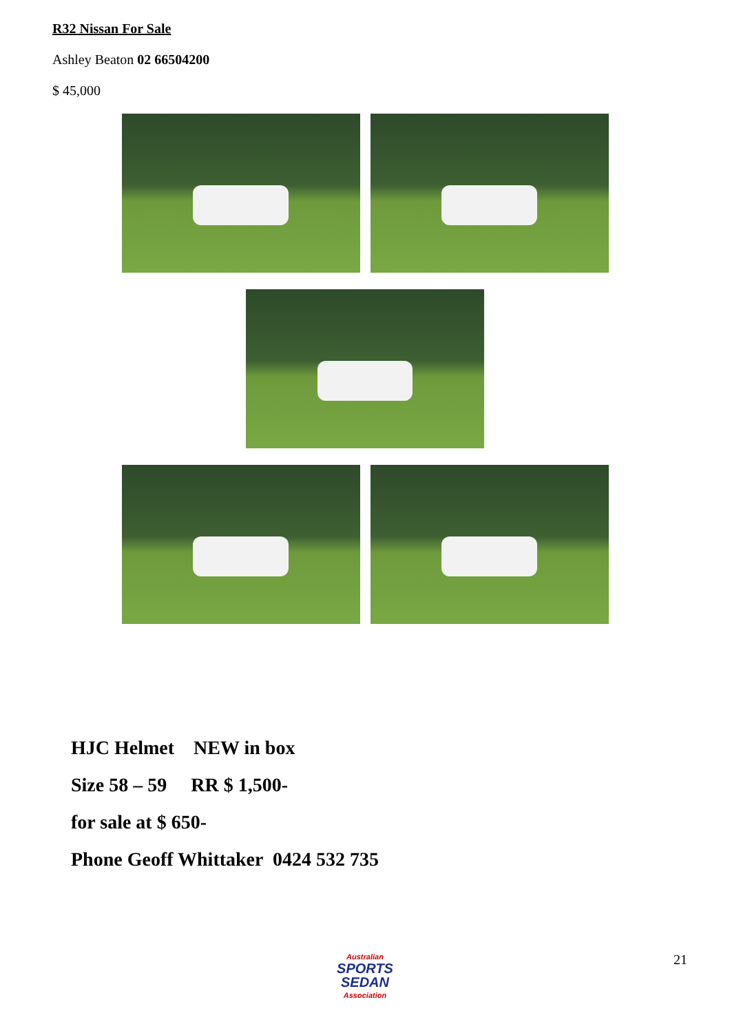R32 Nissan For Sale
Ashley Beaton 02 66504200
$ 45,000
HJC Helmet NEW in box
Size 58 – 59 RR $ 1,500-
for sale at $ 650-
Phone Geoff Whittaker 0424 532 735
Australian
SPORTS
SEDAN
Association
21